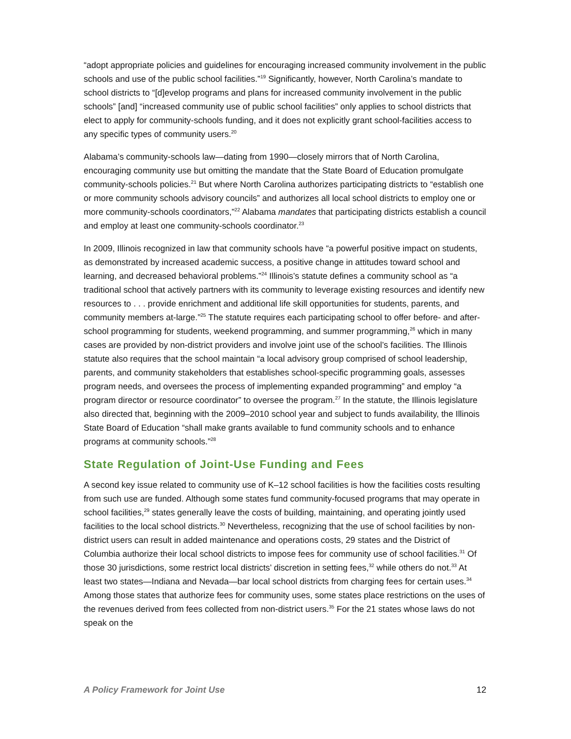“adopt appropriate policies and guidelines for encouraging increased community involvement in the public schools and use of the public school facilities.”<sup>19</sup> Significantly, however, North Carolina’s mandate to school districts to “[d]evelop programs and plans for increased community involvement in the public schools” [and] “increased community use of public school facilities” only applies to school districts that elect to apply for community-schools funding, and it does not explicitly grant school-facilities access to any specific types of community users.<sup>20</sup>
Alabama’s community-schools law—dating from 1990—closely mirrors that of North Carolina, encouraging community use but omitting the mandate that the State Board of Education promulgate community-schools policies.<sup>21</sup> But where North Carolina authorizes participating districts to “establish one or more community schools advisory councils” and authorizes all local school districts to employ one or more community-schools coordinators,”<sup>22</sup> Alabama mandates that participating districts establish a council and employ at least one community-schools coordinator.<sup>23</sup>
In 2009, Illinois recognized in law that community schools have “a powerful positive impact on students, as demonstrated by increased academic success, a positive change in attitudes toward school and learning, and decreased behavioral problems.”<sup>24</sup> Illinois’s statute defines a community school as “a traditional school that actively partners with its community to leverage existing resources and identify new resources to . . . provide enrichment and additional life skill opportunities for students, parents, and community members at-large.”<sup>25</sup> The statute requires each participating school to offer before- and after-school programming for students, weekend programming, and summer programming,<sup>26</sup> which in many cases are provided by non-district providers and involve joint use of the school’s facilities. The Illinois statute also requires that the school maintain “a local advisory group comprised of school leadership, parents, and community stakeholders that establishes school-specific programming goals, assesses program needs, and oversees the process of implementing expanded programming” and employ “a program director or resource coordinator” to oversee the program.<sup>27</sup> In the statute, the Illinois legislature also directed that, beginning with the 2009–2010 school year and subject to funds availability, the Illinois State Board of Education “shall make grants available to fund community schools and to enhance programs at community schools.”<sup>28</sup>
State Regulation of Joint-Use Funding and Fees
A second key issue related to community use of K–12 school facilities is how the facilities costs resulting from such use are funded. Although some states fund community-focused programs that may operate in school facilities,<sup>29</sup> states generally leave the costs of building, maintaining, and operating jointly used facilities to the local school districts.<sup>30</sup> Nevertheless, recognizing that the use of school facilities by non-district users can result in added maintenance and operations costs, 29 states and the District of Columbia authorize their local school districts to impose fees for community use of school facilities.<sup>31</sup> Of those 30 jurisdictions, some restrict local districts’ discretion in setting fees,<sup>32</sup> while others do not.<sup>33</sup> At least two states—Indiana and Nevada—bar local school districts from charging fees for certain uses.<sup>34</sup> Among those states that authorize fees for community uses, some states place restrictions on the uses of the revenues derived from fees collected from non-district users.<sup>35</sup> For the 21 states whose laws do not speak on the
A Policy Framework for Joint Use 12